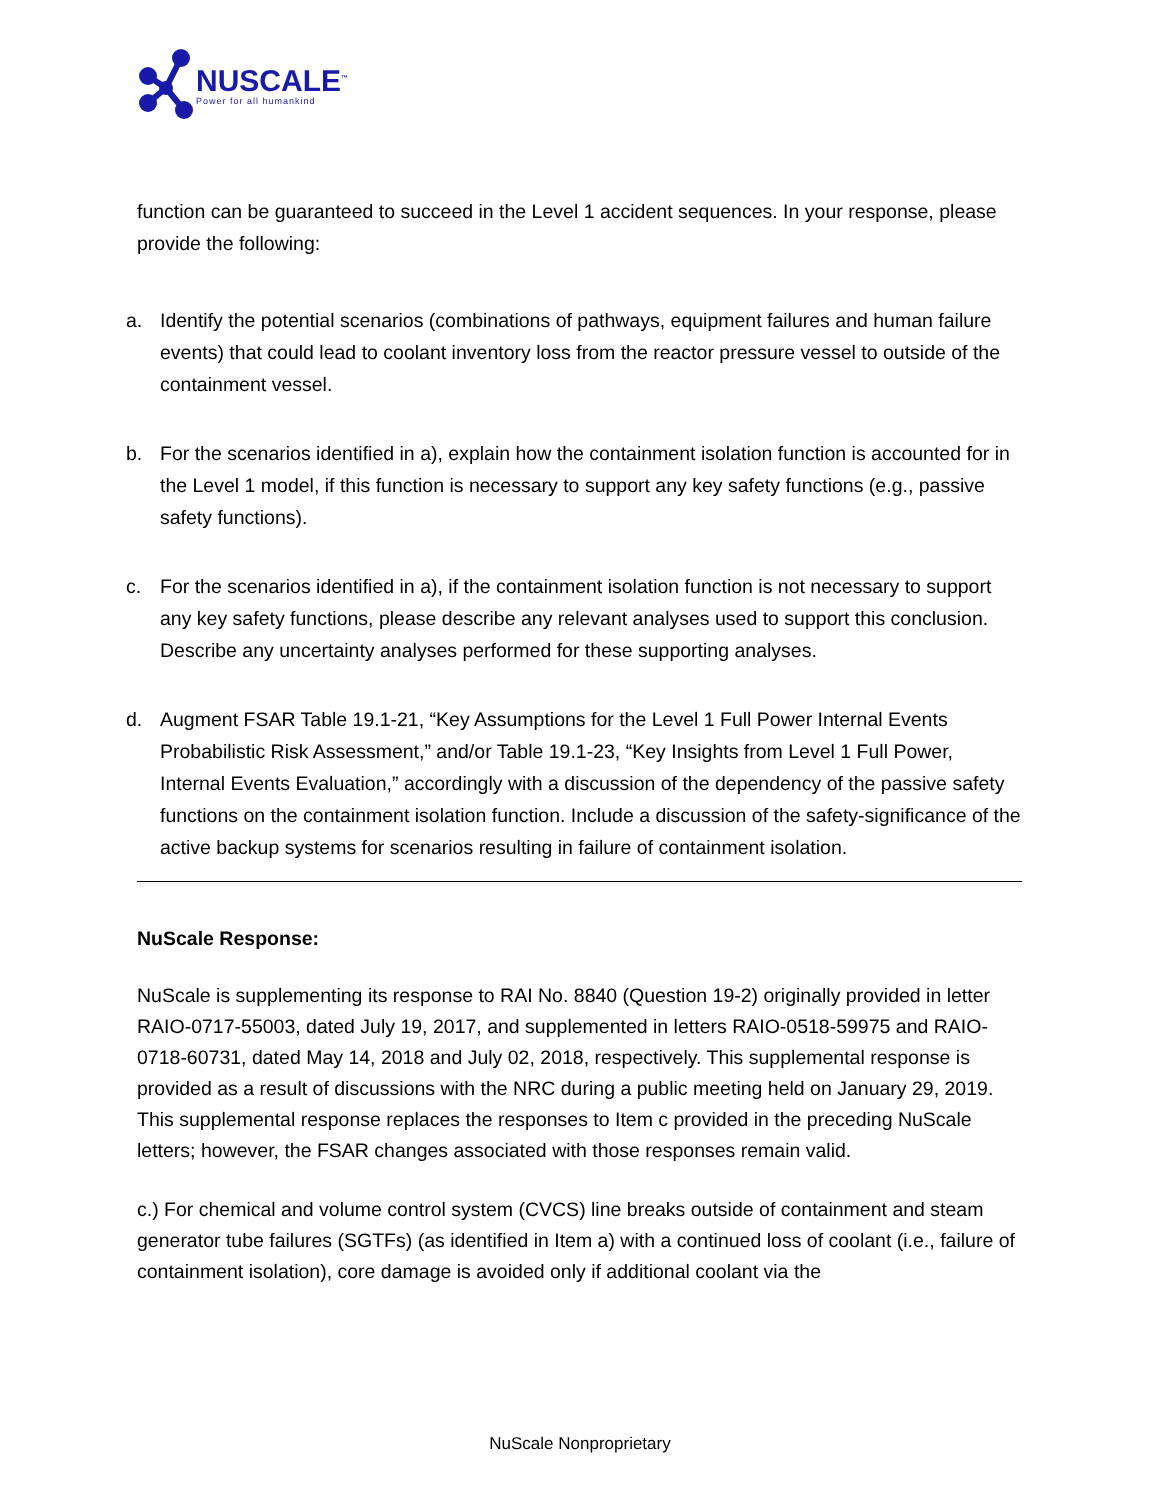NUSCALE<sup>™</sup>
Power for all humankind
function can be guaranteed to succeed in the Level 1 accident sequences. In your response, please provide the following:
a. Identify the potential scenarios (combinations of pathways, equipment failures and human failure events) that could lead to coolant inventory loss from the reactor pressure vessel to outside of the containment vessel.
b. For the scenarios identified in a), explain how the containment isolation function is accounted for in the Level 1 model, if this function is necessary to support any key safety functions (e.g., passive safety functions).
c. For the scenarios identified in a), if the containment isolation function is not necessary to support any key safety functions, please describe any relevant analyses used to support this conclusion. Describe any uncertainty analyses performed for these supporting analyses.
d. Augment FSAR Table 19.1-21, “Key Assumptions for the Level 1 Full Power Internal Events Probabilistic Risk Assessment,” and/or Table 19.1-23, “Key Insights from Level 1 Full Power, Internal Events Evaluation,” accordingly with a discussion of the dependency of the passive safety functions on the containment isolation function. Include a discussion of the safety-significance of the active backup systems for scenarios resulting in failure of containment isolation.
NuScale Response:
NuScale is supplementing its response to RAI No. 8840 (Question 19-2) originally provided in letter RAIO-0717-55003, dated July 19, 2017, and supplemented in letters RAIO-0518-59975 and RAIO-0718-60731, dated May 14, 2018 and July 02, 2018, respectively. This supplemental response is provided as a result of discussions with the NRC during a public meeting held on January 29, 2019. This supplemental response replaces the responses to Item c provided in the preceding NuScale letters; however, the FSAR changes associated with those responses remain valid.
c.) For chemical and volume control system (CVCS) line breaks outside of containment and steam generator tube failures (SGTFs) (as identified in Item a) with a continued loss of coolant (i.e., failure of containment isolation), core damage is avoided only if additional coolant via the
NuScale Nonproprietary